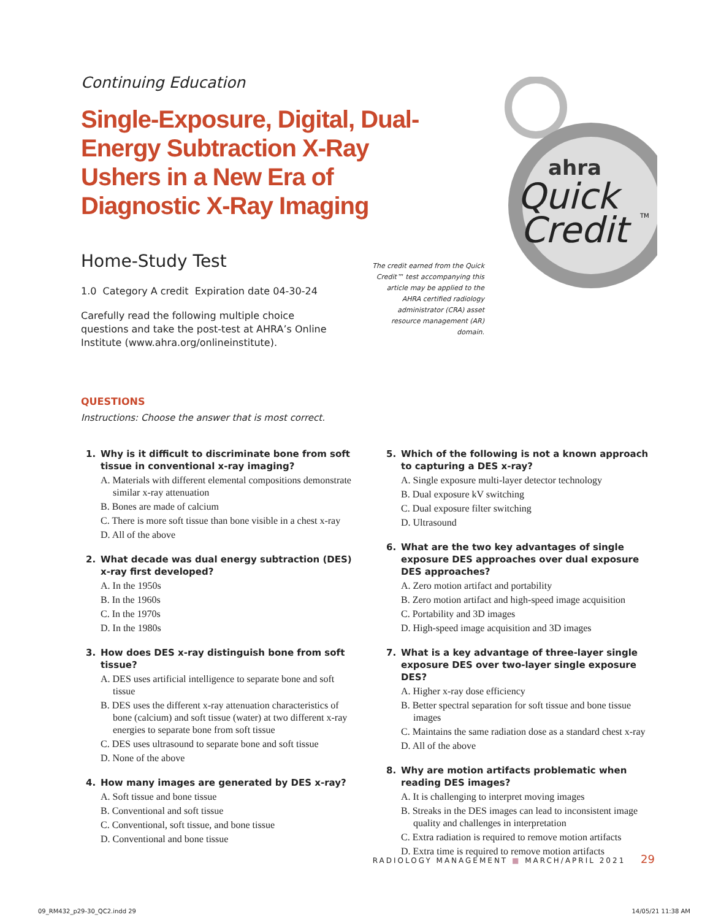Continuing Education
Single-Exposure, Digital, Dual-Energy Subtraction X-Ray Ushers in a New Era of Diagnostic X-Ray Imaging
Home-Study Test
1.0 Category A credit Expiration date 04-30-24
Carefully read the following multiple choice questions and take the post-test at AHRA’s Online Institute (www.ahra.org/onlineinstitute).
The credit earned from the Quick Credit™ test accompanying this article may be applied to the AHRA certified radiology administrator (CRA) asset resource management (AR) domain.
ahra
Quick
Credit
TM
QUESTIONS
Instructions: Choose the answer that is most correct.
1. Why is it difficult to discriminate bone from soft tissue in conventional x-ray imaging?
A. Materials with different elemental compositions demonstrate similar x-ray attenuation
B. Bones are made of calcium
C. There is more soft tissue than bone visible in a chest x-ray
D. All of the above
2. What decade was dual energy subtraction (DES) x-ray first developed?
A. In the 1950s
B. In the 1960s
C. In the 1970s
D. In the 1980s
3. How does DES x-ray distinguish bone from soft tissue?
A. DES uses artificial intelligence to separate bone and soft tissue
B. DES uses the different x-ray attenuation characteristics of bone (calcium) and soft tissue (water) at two different x-ray energies to separate bone from soft tissue
C. DES uses ultrasound to separate bone and soft tissue
D. None of the above
4. How many images are generated by DES x-ray?
A. Soft tissue and bone tissue
B. Conventional and soft tissue
C. Conventional, soft tissue, and bone tissue
D. Conventional and bone tissue
5. Which of the following is not a known approach to capturing a DES x-ray?
A. Single exposure multi-layer detector technology
B. Dual exposure kV switching
C. Dual exposure filter switching
D. Ultrasound
6. What are the two key advantages of single exposure DES approaches over dual exposure DES approaches?
A. Zero motion artifact and portability
B. Zero motion artifact and high-speed image acquisition
C. Portability and 3D images
D. High-speed image acquisition and 3D images
7. What is a key advantage of three-layer single exposure DES over two-layer single exposure DES?
A. Higher x-ray dose efficiency
B. Better spectral separation for soft tissue and bone tissue images
C. Maintains the same radiation dose as a standard chest x-ray
D. All of the above
8. Why are motion artifacts problematic when reading DES images?
A. It is challenging to interpret moving images
B. Streaks in the DES images can lead to inconsistent image quality and challenges in interpretation
C. Extra radiation is required to remove motion artifacts
D. Extra time is required to remove motion artifacts
RADIOLOGY MANAGEMENT ■ MARCH/APRIL 2021 29
09_RM432_p29-30_QC2.indd 29 14/05/21 11:38 AM